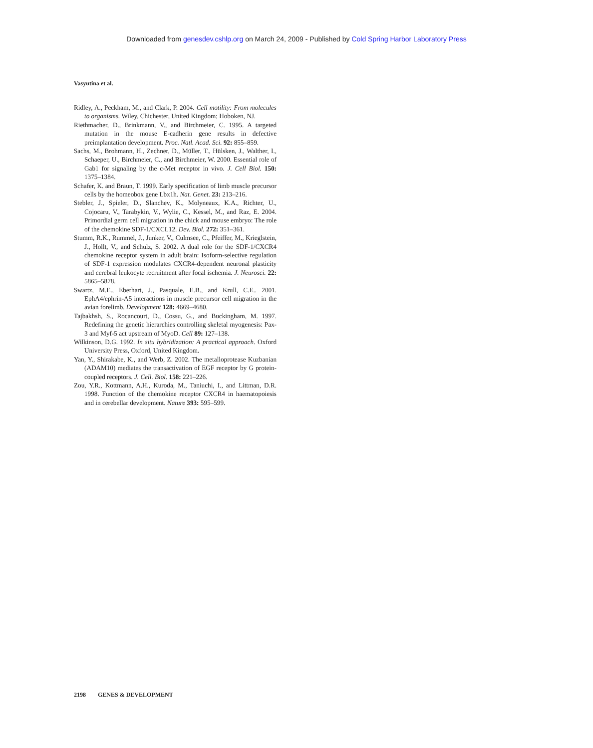Downloaded from genesdev.cshlp.org on March 24, 2009 - Published by Cold Spring Harbor Laboratory Press
Vasyutina et al.
Ridley, A., Peckham, M., and Clark, P. 2004. Cell motility: From molecules to organisms. Wiley, Chichester, United Kingdom; Hoboken, NJ.
Riethmacher, D., Brinkmann, V., and Birchmeier, C. 1995. A targeted mutation in the mouse E-cadherin gene results in defective preimplantation development. Proc. Natl. Acad. Sci. 92: 855–859.
Sachs, M., Brohmann, H., Zechner, D., Müller, T., Hülsken, J., Walther, I., Schaeper, U., Birchmeier, C., and Birchmeier, W. 2000. Essential role of Gab1 for signaling by the c-Met receptor in vivo. J. Cell Biol. 150: 1375–1384.
Schafer, K. and Braun, T. 1999. Early specification of limb muscle precursor cells by the homeobox gene Lbx1h. Nat. Genet. 23: 213–216.
Stebler, J., Spieler, D., Slanchev, K., Molyneaux, K.A., Richter, U., Cojocaru, V., Tarabykin, V., Wylie, C., Kessel, M., and Raz, E. 2004. Primordial germ cell migration in the chick and mouse embryo: The role of the chemokine SDF-1/CXCL12. Dev. Biol. 272: 351–361.
Stumm, R.K., Rummel, J., Junker, V., Culmsee, C., Pfeiffer, M., Krieglstein, J., Hollt, V., and Schulz, S. 2002. A dual role for the SDF-1/CXCR4 chemokine receptor system in adult brain: Isoform-selective regulation of SDF-1 expression modulates CXCR4-dependent neuronal plasticity and cerebral leukocyte recruitment after focal ischemia. J. Neurosci. 22: 5865–5878.
Swartz, M.E., Eberhart, J., Pasquale, E.B., and Krull, C.E.. 2001. EphA4/ephrin-A5 interactions in muscle precursor cell migration in the avian forelimb. Development 128: 4669–4680.
Tajbakhsh, S., Rocancourt, D., Cossu, G., and Buckingham, M. 1997. Redefining the genetic hierarchies controlling skeletal myogenesis: Pax-3 and Myf-5 act upstream of MyoD. Cell 89: 127–138.
Wilkinson, D.G. 1992. In situ hybridization: A practical approach. Oxford University Press, Oxford, United Kingdom.
Yan, Y., Shirakabe, K., and Werb, Z. 2002. The metalloprotease Kuzbanian (ADAM10) mediates the transactivation of EGF receptor by G protein-coupled receptors. J. Cell. Biol. 158: 221–226.
Zou, Y.R., Kottmann, A.H., Kuroda, M., Taniuchi, I., and Littman, D.R. 1998. Function of the chemokine receptor CXCR4 in haematopoiesis and in cerebellar development. Nature 393: 595–599.
2198 GENES & DEVELOPMENT